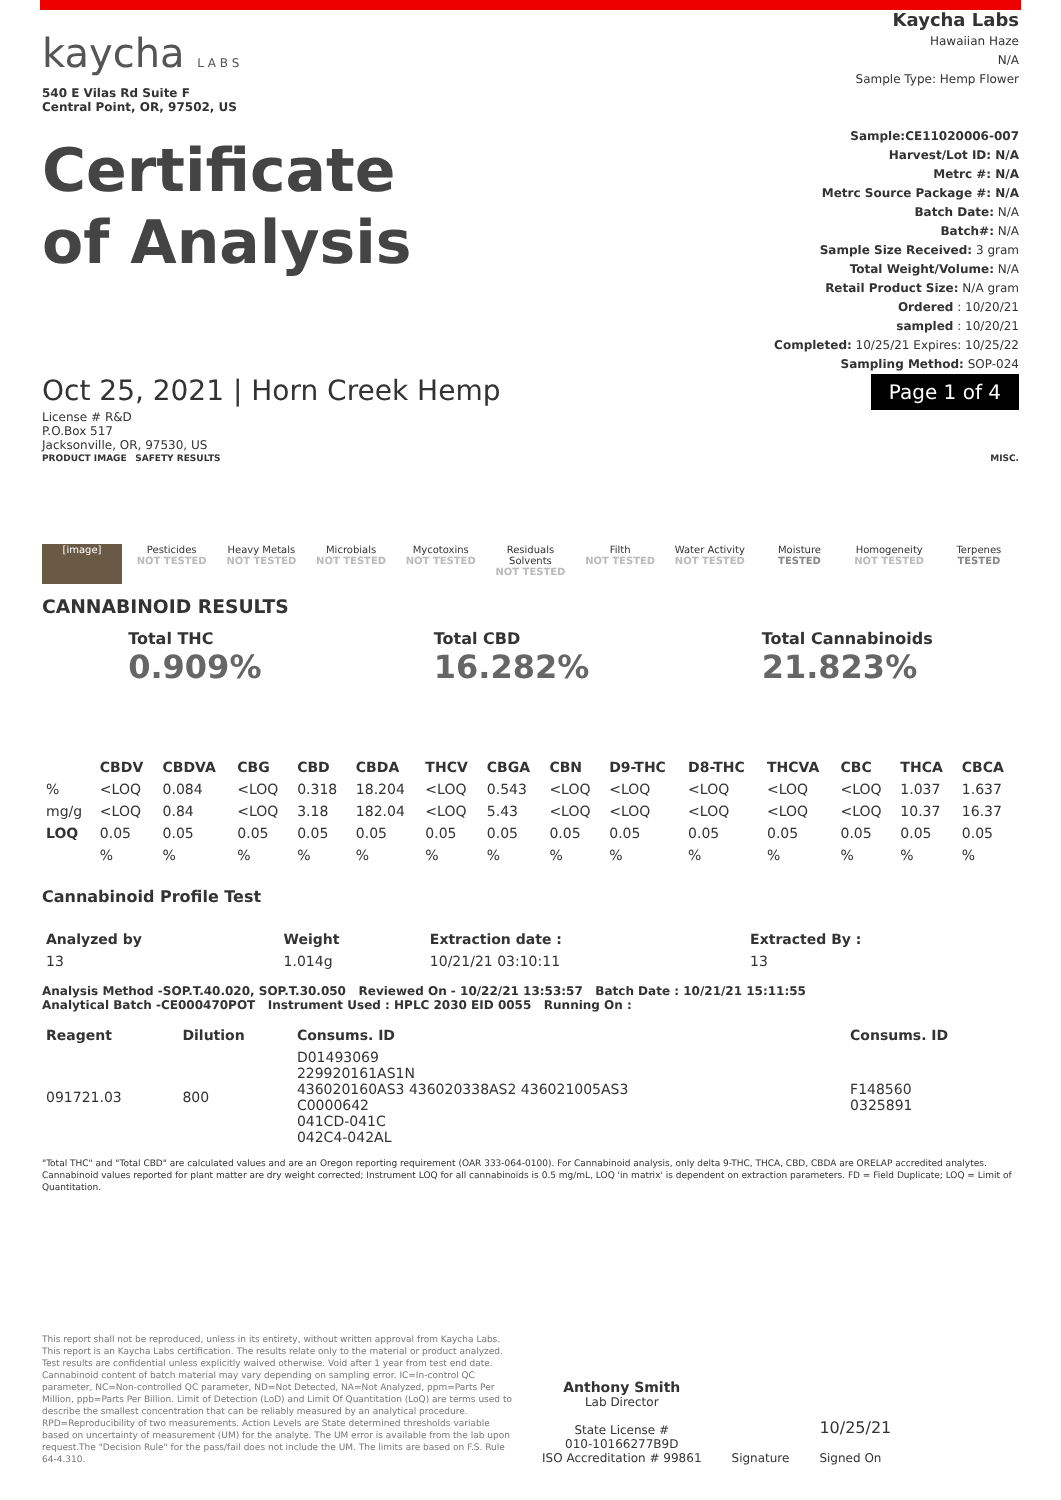kaycha L A B S
540 E Vilas Rd Suite F
Central Point, OR, 97502, US
Certificate
of Analysis
Kaycha Labs
Hawaiian Haze
N/A
Sample Type: Hemp Flower
Sample:CE11020006-007
Harvest/Lot ID: N/A
Metrc #: N/A
Metrc Source Package #: N/A
Batch Date: N/A
Batch#: N/A
Sample Size Received: 3 gram
Total Weight/Volume: N/A
Retail Product Size: N/A gram
Ordered : 10/20/21
sampled : 10/20/21
Completed: 10/25/21 Expires: 10/25/22
Sampling Method: SOP-024
Oct 25, 2021 | Horn Creek Hemp
Page 1 of 4
License # R&D
P.O.Box 517
Jacksonville, OR, 97530, US
PRODUCT IMAGE SAFETY RESULTS MISC.
[image]
Pesticides
NOT TESTED
Heavy Metals
NOT TESTED
Microbials
NOT TESTED
Mycotoxins
NOT TESTED
Residuals Solvents
NOT TESTED
Filth
NOT TESTED
Water Activity
NOT TESTED
Moisture
TESTED
Homogeneity
NOT TESTED
Terpenes
TESTED
CANNABINOID RESULTS
Total THC
0.909%
Total CBD
16.282%
Total Cannabinoids
21.823%
| | CBDV | CBDVA | CBG | CBD | CBDA | THCV | CBGA | CBN | D9-THC | D8-THC | THCVA | CBC | THCA | CBCA |
| --- | --- | --- | --- | --- | --- | --- | --- | --- | --- | --- | --- | --- | --- | --- |
| % | <LOQ | 0.084 | <LOQ | 0.318 | 18.204 | <LOQ | 0.543 | <LOQ | <LOQ | <LOQ | <LOQ | <LOQ | 1.037 | 1.637 |
| mg/g | <LOQ | 0.84 | <LOQ | 3.18 | 182.04 | <LOQ | 5.43 | <LOQ | <LOQ | <LOQ | <LOQ | <LOQ | 10.37 | 16.37 |
| LOQ | 0.05 | 0.05 | 0.05 | 0.05 | 0.05 | 0.05 | 0.05 | 0.05 | 0.05 | 0.05 | 0.05 | 0.05 | 0.05 | 0.05 |
| | % | % | % | % | % | % | % | % | % | % | % | % | % | % |
Cannabinoid Profile Test
| Analyzed by | Weight | Extraction date : | Extracted By : |
| --- | --- | --- | --- |
| 13 | 1.014g | 10/21/21 03:10:11 | 13 |
Analysis Method -SOP.T.40.020, SOP.T.30.050 Reviewed On - 10/22/21 13:53:57 Batch Date : 10/21/21 15:11:55
Analytical Batch -CE000470POT Instrument Used : HPLC 2030 EID 0055 Running On :
| Reagent | Dilution | Consums. ID | Consums. ID |
| --- | --- | --- | --- |
| 091721.03 | 800 | D01493069 229920161AS1N 436020160AS3 436020338AS2 436021005AS3 C0000642 041CD-041C 042C4-042AL | F148560 0325891 |
"Total THC" and "Total CBD" are calculated values and are an Oregon reporting requirement (OAR 333-064-0100). For Cannabinoid analysis, only delta 9-THC, THCA, CBD, CBDA are ORELAP accredited analytes. Cannabinoid values reported for plant matter are dry weight corrected; Instrument LOQ for all cannabinoids is 0.5 mg/mL, LOQ 'in matrix' is dependent on extraction parameters. FD = Field Duplicate; LOQ = Limit of Quantitation.
This report shall not be reproduced, unless in its entirety, without written approval from Kaycha Labs. This report is an Kaycha Labs certification. The results relate only to the material or product analyzed. Test results are confidential unless explicitly waived otherwise. Void after 1 year from test end date. Cannabinoid content of batch material may vary depending on sampling error. IC=In-control QC parameter, NC=Non-controlled QC parameter, ND=Not Detected, NA=Not Analyzed, ppm=Parts Per Million, ppb=Parts Per Billion. Limit of Detection (LoD) and Limit Of Quantitation (LoQ) are terms used to describe the smallest concentration that can be reliably measured by an analytical procedure. RPD=Reproducibility of two measurements. Action Levels are State determined thresholds variable based on uncertainty of measurement (UM) for the analyte. The UM error is available from the lab upon request.The "Decision Rule" for the pass/fail does not include the UM. The limits are based on F.S. Rule 64-4.310.
Anthony Smith
Lab Director
State License #
010-10166277B9D
ISO Accreditation # 99861
Signature
10/25/21
Signed On